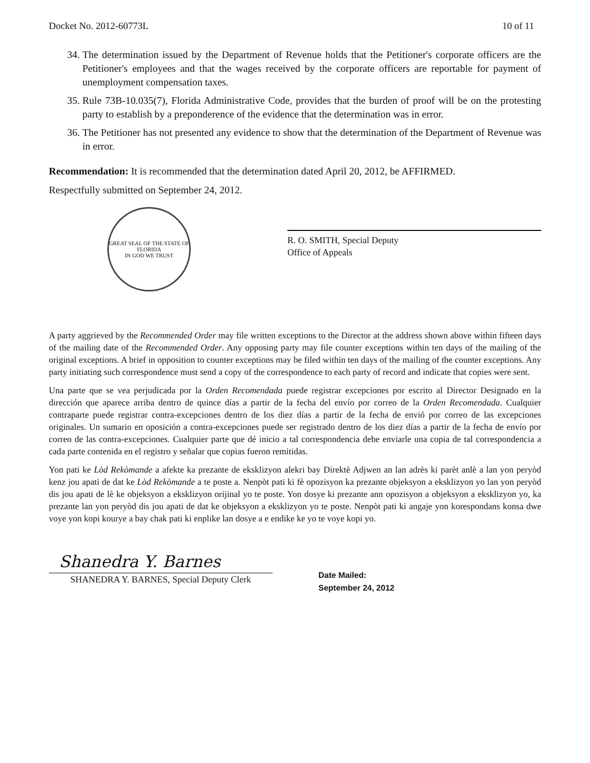Docket No. 2012-60773L 10 of 11
34. The determination issued by the Department of Revenue holds that the Petitioner's corporate officers are the Petitioner's employees and that the wages received by the corporate officers are reportable for payment of unemployment compensation taxes.
35. Rule 73B-10.035(7), Florida Administrative Code, provides that the burden of proof will be on the protesting party to establish by a preponderence of the evidence that the determination was in error.
36. The Petitioner has not presented any evidence to show that the determination of the Department of Revenue was in error.
Recommendation: It is recommended that the determination dated April 20, 2012, be AFFIRMED.
Respectfully submitted on September 24, 2012.
GREAT SEAL OF THE STATE OF FLORIDA
IN GOD WE TRUST
R. O. SMITH, Special Deputy
Office of Appeals
A party aggrieved by the Recommended Order may file written exceptions to the Director at the address shown above within fifteen days of the mailing date of the Recommended Order. Any opposing party may file counter exceptions within ten days of the mailing of the original exceptions. A brief in opposition to counter exceptions may be filed within ten days of the mailing of the counter exceptions. Any party initiating such correspondence must send a copy of the correspondence to each party of record and indicate that copies were sent.
Una parte que se vea perjudicada por la Orden Recomendada puede registrar excepciones por escrito al Director Designado en la dirección que aparece arriba dentro de quince días a partir de la fecha del envío por correo de la Orden Recomendada. Cualquier contraparte puede registrar contra-excepciones dentro de los diez días a partir de la fecha de envió por correo de las excepciones originales. Un sumario en oposición a contra-excepciones puede ser registrado dentro de los diez días a partir de la fecha de envío por correo de las contra-excepciones. Cualquier parte que dé inicio a tal correspondencia debe enviarle una copia de tal correspondencia a cada parte contenida en el registro y señalar que copias fueron remitidas.
Yon pati ke Lòd Rekòmande a afekte ka prezante de eksklizyon alekri bay Direktè Adjwen an lan adrès ki parèt anlè a lan yon peryòd kenz jou apati de dat ke Lòd Rekòmande a te poste a. Nenpòt pati ki fè opozisyon ka prezante objeksyon a eksklizyon yo lan yon peryòd dis jou apati de lè ke objeksyon a eksklizyon orijinal yo te poste. Yon dosye ki prezante ann opozisyon a objeksyon a eksklizyon yo, ka prezante lan yon peryòd dis jou apati de dat ke objeksyon a eksklizyon yo te poste. Nenpòt pati ki angaje yon korespondans konsa dwe voye yon kopi kourye a bay chak pati ki enplike lan dosye a e endike ke yo te voye kopi yo.
Shanedra Y. Barnes
SHANEDRA Y. BARNES, Special Deputy Clerk
Date Mailed:
September 24, 2012